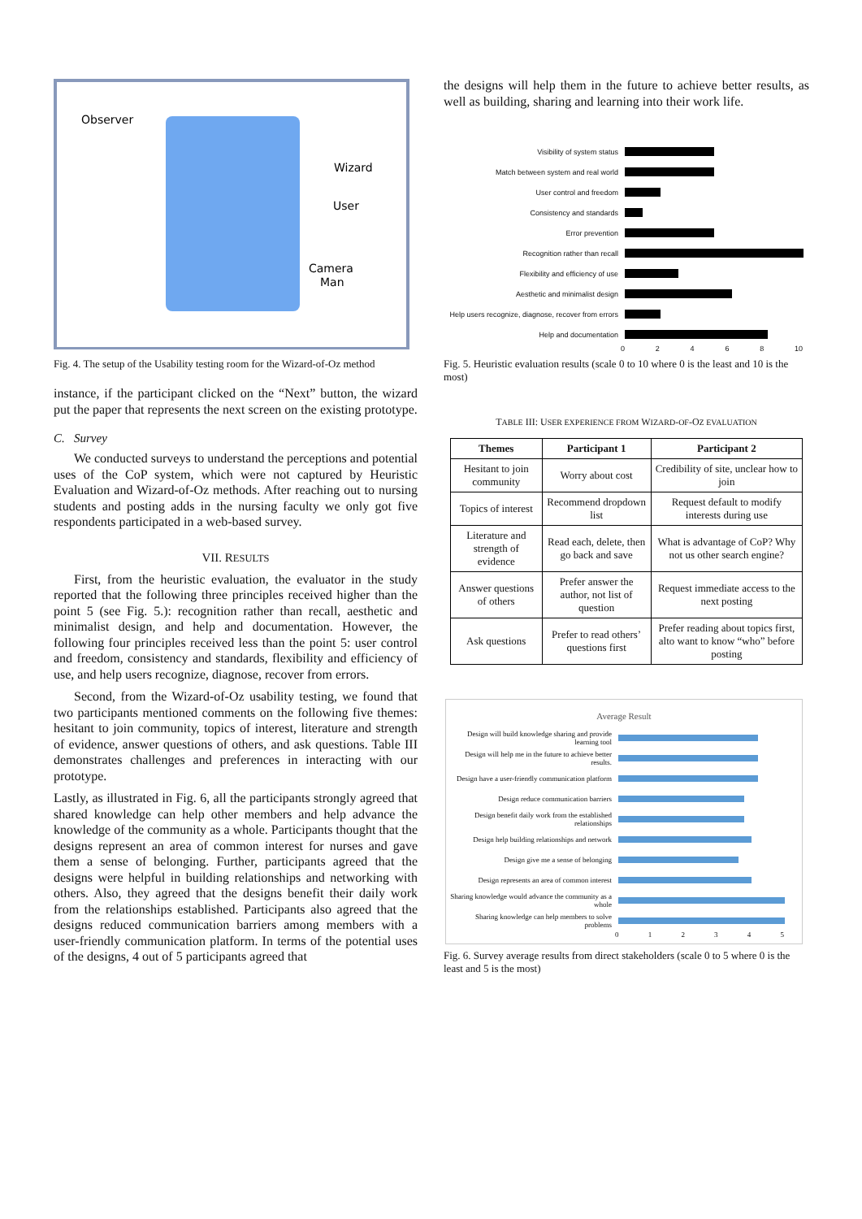Observer
Wizard
User
Camera
Man
Fig. 4. The setup of the Usability testing room for the Wizard-of-Oz method
instance, if the participant clicked on the “Next” button, the wizard put the paper that represents the next screen on the existing prototype.
C. Survey
We conducted surveys to understand the perceptions and potential uses of the CoP system, which were not captured by Heuristic Evaluation and Wizard-of-Oz methods. After reaching out to nursing students and posting adds in the nursing faculty we only got five respondents participated in a web-based survey.
VII. RESULTS
First, from the heuristic evaluation, the evaluator in the study reported that the following three principles received higher than the point 5 (see Fig. 5.): recognition rather than recall, aesthetic and minimalist design, and help and documentation. However, the following four principles received less than the point 5: user control and freedom, consistency and standards, flexibility and efficiency of use, and help users recognize, diagnose, recover from errors.
Second, from the Wizard-of-Oz usability testing, we found that two participants mentioned comments on the following five themes: hesitant to join community, topics of interest, literature and strength of evidence, answer questions of others, and ask questions. Table III demonstrates challenges and preferences in interacting with our prototype.
Lastly, as illustrated in Fig. 6, all the participants strongly agreed that shared knowledge can help other members and help advance the knowledge of the community as a whole. Participants thought that the designs represent an area of common interest for nurses and gave them a sense of belonging. Further, participants agreed that the designs were helpful in building relationships and networking with others. Also, they agreed that the designs benefit their daily work from the relationships established. Participants also agreed that the designs reduced communication barriers among members with a user-friendly communication platform. In terms of the potential uses of the designs, 4 out of 5 participants agreed that
the designs will help them in the future to achieve better results, as well as building, sharing and learning into their work life.
Visibility of system status
Match between system and real world
User control and freedom
Consistency and standards
Error prevention
Recognition rather than recall
Flexibility and efficiency of use
Aesthetic and minimalist design
Help users recognize, diagnose, recover from errors
Help and documentation
0 2 4 6 8 10
Fig. 5. Heuristic evaluation results (scale 0 to 10 where 0 is the least and 10 is the most)
TABLE III: USER EXPERIENCE FROM WIZARD-OF-OZ EVALUATION
| Themes | Participant 1 | Participant 2 |
| --- | --- | --- |
| Hesitant to join community | Worry about cost | Credibility of site, unclear how to join |
| Topics of interest | Recommend dropdown list | Request default to modify interests during use |
| Literature and strength of evidence | Read each, delete, then go back and save | What is advantage of CoP? Why not us other search engine? |
| Answer questions of others | Prefer answer the author, not list of question | Request immediate access to the next posting |
| Ask questions | Prefer to read others’ questions first | Prefer reading about topics first, alto want to know “who” before posting |
Average Result
Design will build knowledge sharing and provide learning tool
Design will help me in the future to achieve better results.
Design have a user-friendly communication platform
Design reduce communication barriers
Design benefit daily work from the established relationships
Design help building relationships and network
Design give me a sense of belonging
Design represents an area of common interest
Sharing knowledge would advance the community as a whole
Sharing knowledge can help members to solve problems
0 1 2 3 4 5
Fig. 6. Survey average results from direct stakeholders (scale 0 to 5 where 0 is the least and 5 is the most)